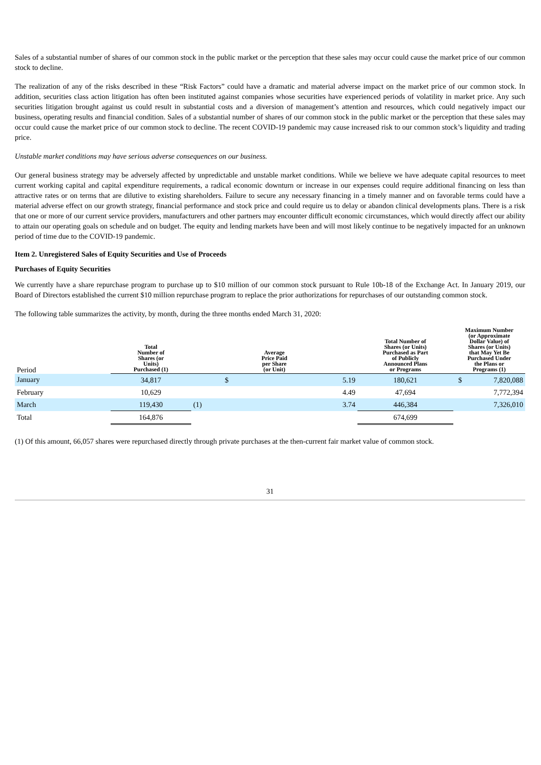Sales of a substantial number of shares of our common stock in the public market or the perception that these sales may occur could cause the market price of our common stock to decline.
The realization of any of the risks described in these “Risk Factors” could have a dramatic and material adverse impact on the market price of our common stock. In addition, securities class action litigation has often been instituted against companies whose securities have experienced periods of volatility in market price. Any such securities litigation brought against us could result in substantial costs and a diversion of management’s attention and resources, which could negatively impact our business, operating results and financial condition. Sales of a substantial number of shares of our common stock in the public market or the perception that these sales may occur could cause the market price of our common stock to decline. The recent COVID-19 pandemic may cause increased risk to our common stock’s liquidity and trading price.
Unstable market conditions may have serious adverse consequences on our business.
Our general business strategy may be adversely affected by unpredictable and unstable market conditions. While we believe we have adequate capital resources to meet current working capital and capital expenditure requirements, a radical economic downturn or increase in our expenses could require additional financing on less than attractive rates or on terms that are dilutive to existing shareholders. Failure to secure any necessary financing in a timely manner and on favorable terms could have a material adverse effect on our growth strategy, financial performance and stock price and could require us to delay or abandon clinical developments plans. There is a risk that one or more of our current service providers, manufacturers and other partners may encounter difficult economic circumstances, which would directly affect our ability to attain our operating goals on schedule and on budget. The equity and lending markets have been and will most likely continue to be negatively impacted for an unknown period of time due to the COVID-19 pandemic.
Item 2. Unregistered Sales of Equity Securities and Use of Proceeds
Purchases of Equity Securities
We currently have a share repurchase program to purchase up to $10 million of our common stock pursuant to Rule 10b-18 of the Exchange Act. In January 2019, our Board of Directors established the current $10 million repurchase program to replace the prior authorizations for repurchases of our outstanding common stock.
The following table summarizes the activity, by month, during the three months ended March 31, 2020:
| Period | Total Number of Shares (or Units) Purchased (1) | Average Price Paid per Share (or Unit) | | Total Number of Shares (or Units) Purchased as Part of Publicly Announced Plans or Programs | Maximum Number (or Approximate Dollar Value) of Shares (or Units) that May Yet Be Purchased Under the Plans or Programs (1) | |
| --- | --- | --- | --- | --- | --- | --- |
| January | 34,817 | $ | 5.19 | 180,621 | $ | 7,820,088 |
| February | 10,629 | | 4.49 | 47,694 | | 7,772,394 |
| March | 119,430 | (1) | 3.74 | 446,384 | | 7,326,010 |
| Total | 164,876 | | | 674,699 | | |
(1) Of this amount, 66,057 shares were repurchased directly through private purchases at the then-current fair market value of common stock.
31